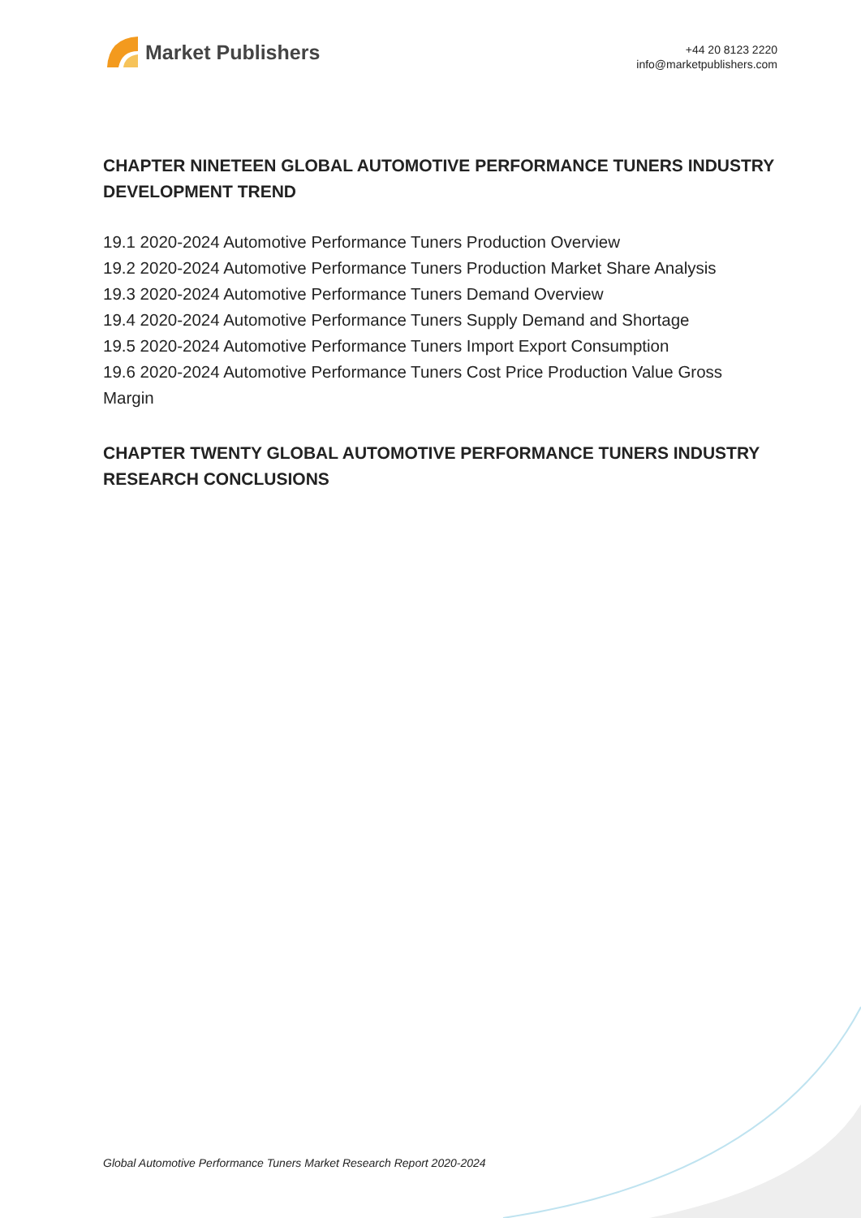Market Publishers
+44 20 8123 2220
info@marketpublishers.com
CHAPTER NINETEEN GLOBAL AUTOMOTIVE PERFORMANCE TUNERS INDUSTRY DEVELOPMENT TREND
19.1 2020-2024 Automotive Performance Tuners Production Overview
19.2 2020-2024 Automotive Performance Tuners Production Market Share Analysis
19.3 2020-2024 Automotive Performance Tuners Demand Overview
19.4 2020-2024 Automotive Performance Tuners Supply Demand and Shortage
19.5 2020-2024 Automotive Performance Tuners Import Export Consumption
19.6 2020-2024 Automotive Performance Tuners Cost Price Production Value Gross Margin
CHAPTER TWENTY GLOBAL AUTOMOTIVE PERFORMANCE TUNERS INDUSTRY RESEARCH CONCLUSIONS
Global Automotive Performance Tuners Market Research Report 2020-2024